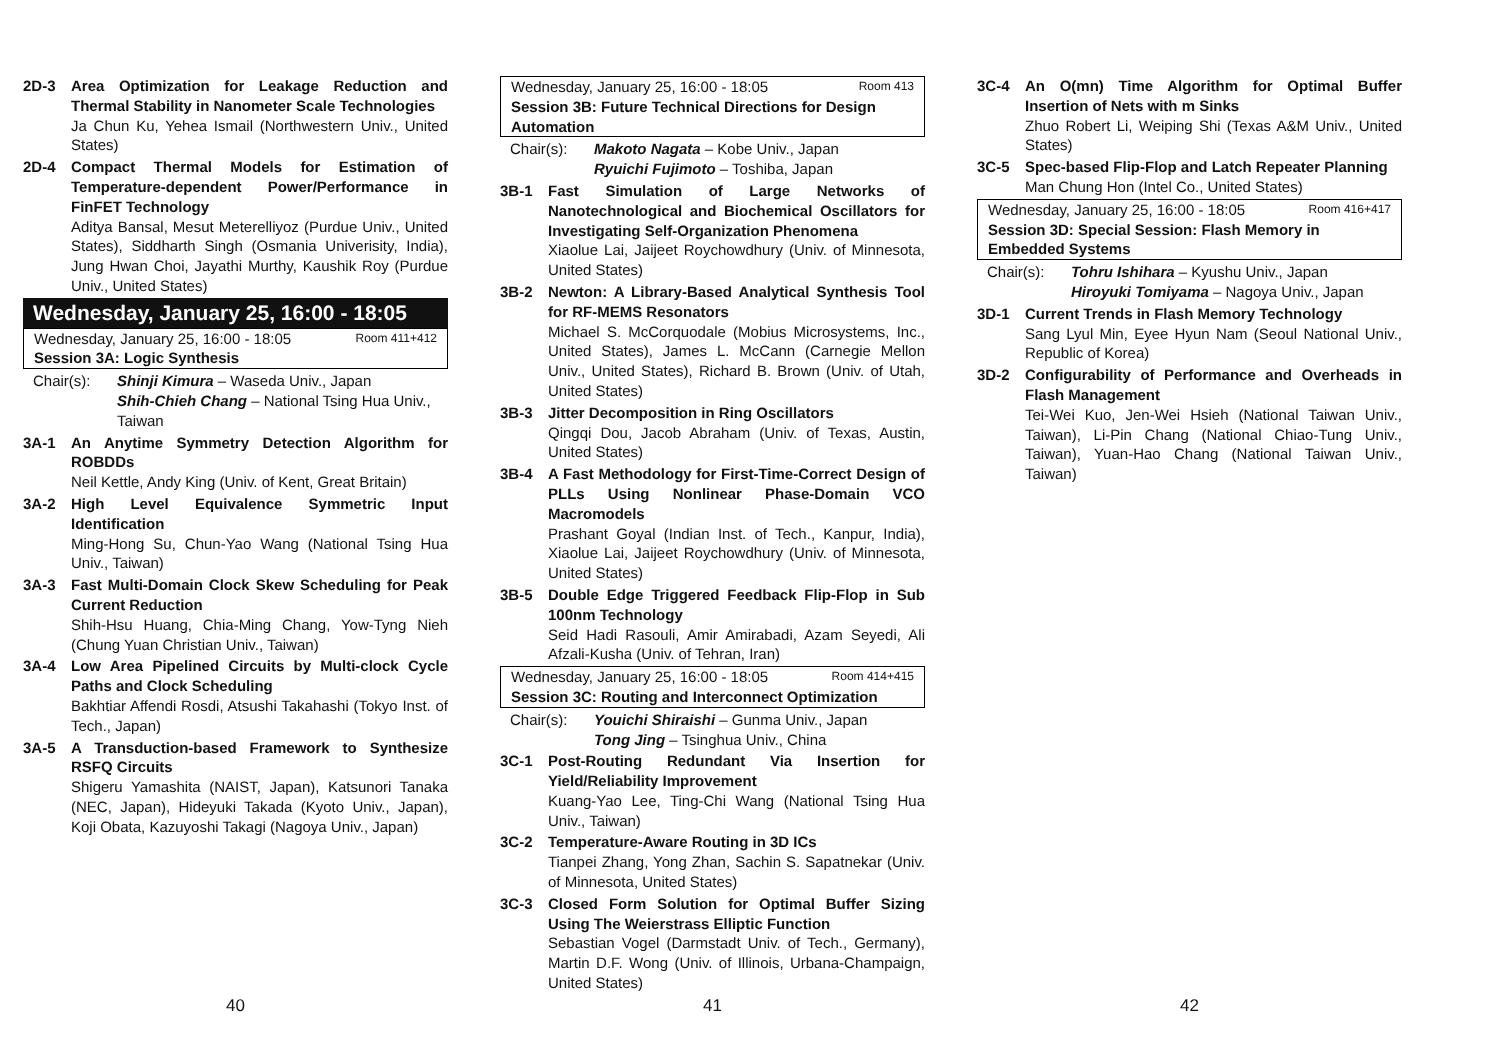2D-3 Area Optimization for Leakage Reduction and Thermal Stability in Nanometer Scale Technologies
Ja Chun Ku, Yehea Ismail (Northwestern Univ., United States)
2D-4 Compact Thermal Models for Estimation of Temperature-dependent Power/Performance in FinFET Technology
Aditya Bansal, Mesut Meterelliyoz (Purdue Univ., United States), Siddharth Singh (Osmania Univerisity, India), Jung Hwan Choi, Jayathi Murthy, Kaushik Roy (Purdue Univ., United States)
Wednesday, January 25, 16:00 - 18:05
Wednesday, January 25, 16:00 - 18:05 Room 411+412
Session 3A: Logic Synthesis
Chair(s): Shinji Kimura – Waseda Univ., Japan
Shih-Chieh Chang – National Tsing Hua Univ., Taiwan
3A-1 An Anytime Symmetry Detection Algorithm for ROBDDs
Neil Kettle, Andy King (Univ. of Kent, Great Britain)
3A-2 High Level Equivalence Symmetric Input Identification
Ming-Hong Su, Chun-Yao Wang (National Tsing Hua Univ., Taiwan)
3A-3 Fast Multi-Domain Clock Skew Scheduling for Peak Current Reduction
Shih-Hsu Huang, Chia-Ming Chang, Yow-Tyng Nieh (Chung Yuan Christian Univ., Taiwan)
3A-4 Low Area Pipelined Circuits by Multi-clock Cycle Paths and Clock Scheduling
Bakhtiar Affendi Rosdi, Atsushi Takahashi (Tokyo Inst. of Tech., Japan)
3A-5 A Transduction-based Framework to Synthesize RSFQ Circuits
Shigeru Yamashita (NAIST, Japan), Katsunori Tanaka (NEC, Japan), Hideyuki Takada (Kyoto Univ., Japan), Koji Obata, Kazuyoshi Takagi (Nagoya Univ., Japan)
40
Wednesday, January 25, 16:00 - 18:05 Room 413
Session 3B: Future Technical Directions for Design Automation
Chair(s): Makoto Nagata – Kobe Univ., Japan
Ryuichi Fujimoto – Toshiba, Japan
3B-1 Fast Simulation of Large Networks of Nanotechnological and Biochemical Oscillators for Investigating Self-Organization Phenomena
Xiaolue Lai, Jaijeet Roychowdhury (Univ. of Minnesota, United States)
3B-2 Newton: A Library-Based Analytical Synthesis Tool for RF-MEMS Resonators
Michael S. McCorquodale (Mobius Microsystems, Inc., United States), James L. McCann (Carnegie Mellon Univ., United States), Richard B. Brown (Univ. of Utah, United States)
3B-3 Jitter Decomposition in Ring Oscillators
Qingqi Dou, Jacob Abraham (Univ. of Texas, Austin, United States)
3B-4 A Fast Methodology for First-Time-Correct Design of PLLs Using Nonlinear Phase-Domain VCO Macromodels
Prashant Goyal (Indian Inst. of Tech., Kanpur, India), Xiaolue Lai, Jaijeet Roychowdhury (Univ. of Minnesota, United States)
3B-5 Double Edge Triggered Feedback Flip-Flop in Sub 100nm Technology
Seid Hadi Rasouli, Amir Amirabadi, Azam Seyedi, Ali Afzali-Kusha (Univ. of Tehran, Iran)
Wednesday, January 25, 16:00 - 18:05 Room 414+415
Session 3C: Routing and Interconnect Optimization
Chair(s): Youichi Shiraishi – Gunma Univ., Japan
Tong Jing – Tsinghua Univ., China
3C-1 Post-Routing Redundant Via Insertion for Yield/Reliability Improvement
Kuang-Yao Lee, Ting-Chi Wang (National Tsing Hua Univ., Taiwan)
3C-2 Temperature-Aware Routing in 3D ICs
Tianpei Zhang, Yong Zhan, Sachin S. Sapatnekar (Univ. of Minnesota, United States)
3C-3 Closed Form Solution for Optimal Buffer Sizing Using The Weierstrass Elliptic Function
Sebastian Vogel (Darmstadt Univ. of Tech., Germany), Martin D.F. Wong (Univ. of Illinois, Urbana-Champaign, United States)
41
3C-4 An O(mn) Time Algorithm for Optimal Buffer Insertion of Nets with m Sinks
Zhuo Robert Li, Weiping Shi (Texas A&M Univ., United States)
3C-5 Spec-based Flip-Flop and Latch Repeater Planning
Man Chung Hon (Intel Co., United States)
Wednesday, January 25, 16:00 - 18:05 Room 416+417
Session 3D: Special Session: Flash Memory in Embedded Systems
Chair(s): Tohru Ishihara – Kyushu Univ., Japan
Hiroyuki Tomiyama – Nagoya Univ., Japan
3D-1 Current Trends in Flash Memory Technology
Sang Lyul Min, Eyee Hyun Nam (Seoul National Univ., Republic of Korea)
3D-2 Configurability of Performance and Overheads in Flash Management
Tei-Wei Kuo, Jen-Wei Hsieh (National Taiwan Univ., Taiwan), Li-Pin Chang (National Chiao-Tung Univ., Taiwan), Yuan-Hao Chang (National Taiwan Univ., Taiwan)
42